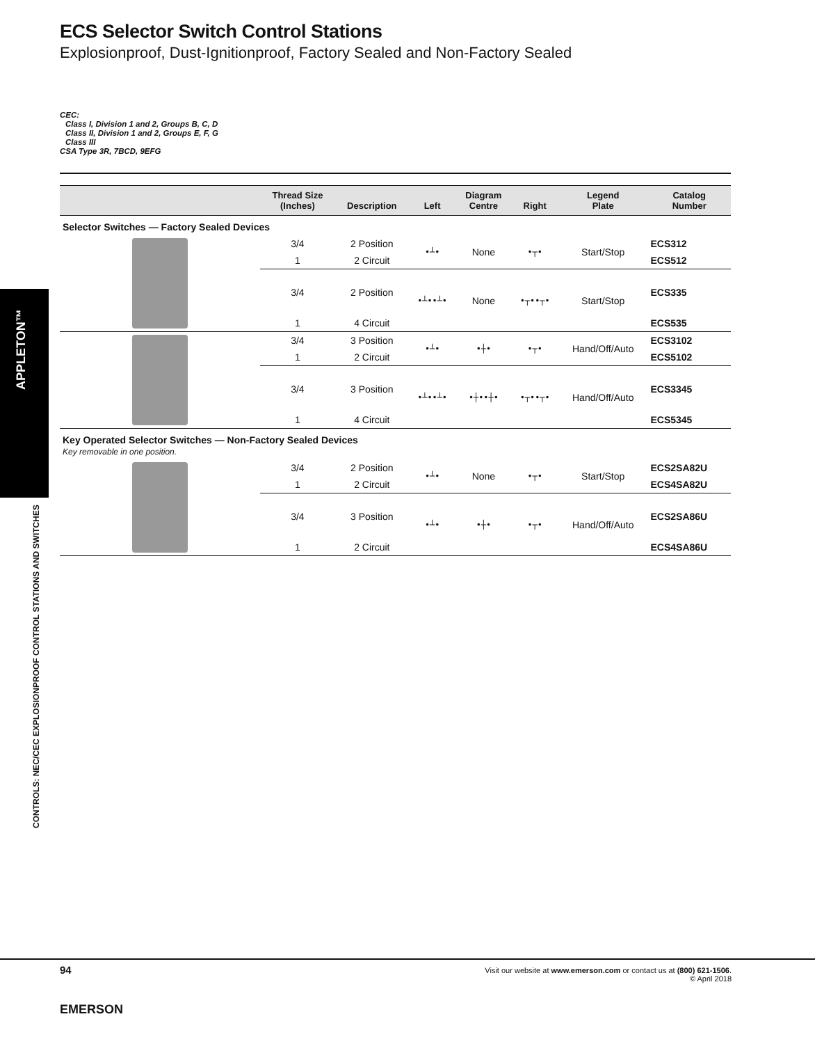APPLETON™
ECS Selector Switch Control Stations
Explosionproof, Dust-Ignitionproof, Factory Sealed and Non-Factory Sealed
CEC:
Class I, Division 1 and 2, Groups B, C, D
Class II, Division 1 and 2, Groups E, F, G
Class III
CSA Type 3R, 7BCD, 9EFG
| | Thread Size (Inches) | Description | Left | Diagram Centre | Right | Legend Plate | Catalog Number |
| --- | --- | --- | --- | --- | --- | --- | --- |
| Selector Switches — Factory Sealed Devices | | | | | | | |
| | 3/4 | 2 Position | •┴• | None | •┬• | Start/Stop | ECS312 |
| | 1 | 2 Circuit | | | | | ECS512 |
| | 3/4 | 2 Position | •┴••┴• | None | •┬••┬• | Start/Stop | ECS335 |
| | 1 | 4 Circuit | | | | | ECS535 |
| | 3/4 | 3 Position | •┴• | •┼• | •┬• | Hand/Off/Auto | ECS3102 |
| | 1 | 2 Circuit | | | | | ECS5102 |
| | 3/4 | 3 Position | •┴••┴• | •┼••┼• | •┬••┬• | Hand/Off/Auto | ECS3345 |
| | 1 | 4 Circuit | | | | | ECS5345 |
| Key Operated Selector Switches — Non-Factory Sealed Devices Key removable in one position. | | | | | | | |
| | 3/4 | 2 Position | •┴• | None | •┬• | Start/Stop | ECS2SA82U |
| | 1 | 2 Circuit | | | | | ECS4SA82U |
| | 3/4 | 3 Position | •┴• | •┼• | •┬• | Hand/Off/Auto | ECS2SA86U |
| | 1 | 2 Circuit | | | | | ECS4SA86U |
CONTROLS: NEC/CEC EXPLOSIONPROOF CONTROL STATIONS AND SWITCHES
94
Visit our website at www.emerson.com or contact us at (800) 621-1506.
© April 2018
EMERSON